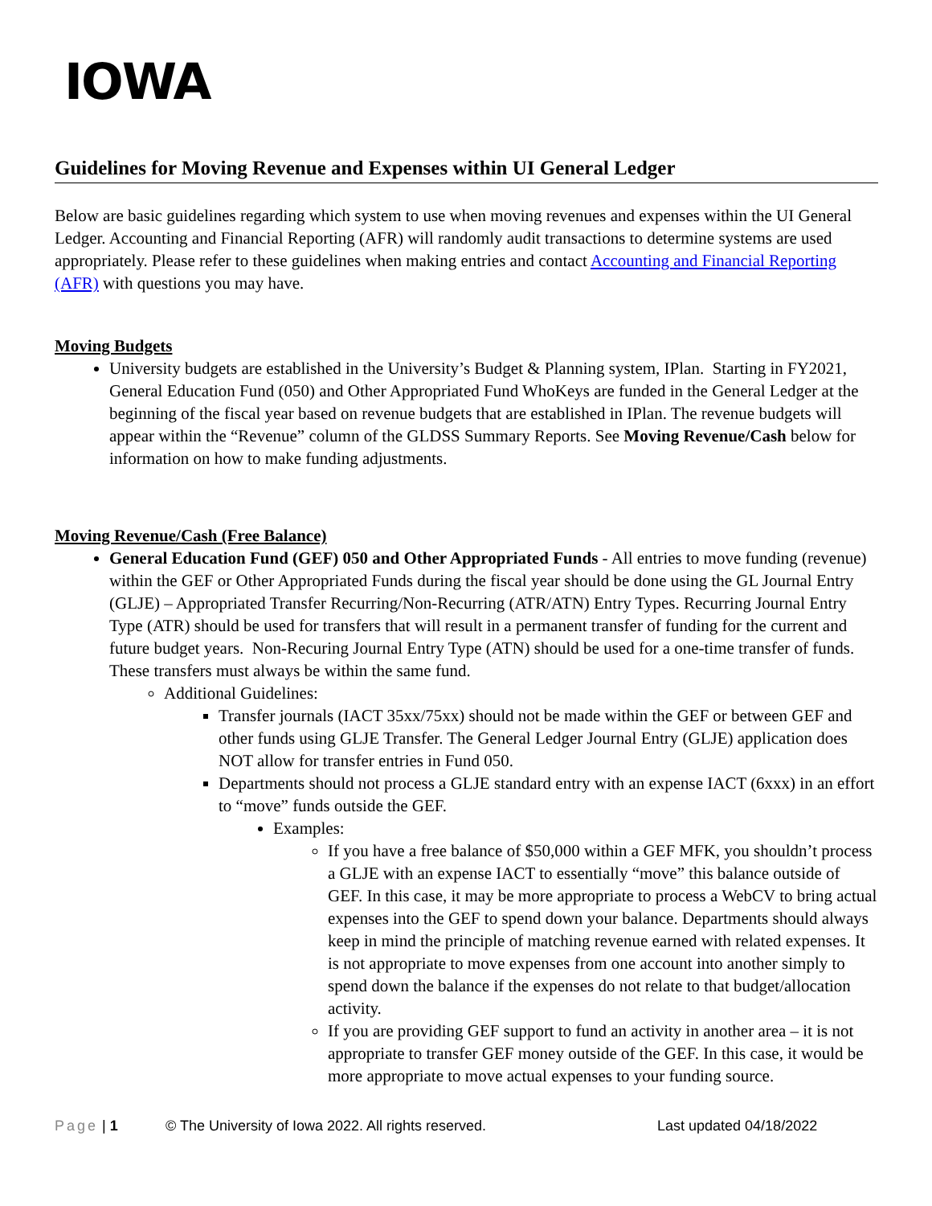IOWA
Guidelines for Moving Revenue and Expenses within UI General Ledger
Below are basic guidelines regarding which system to use when moving revenues and expenses within the UI General Ledger. Accounting and Financial Reporting (AFR) will randomly audit transactions to determine systems are used appropriately. Please refer to these guidelines when making entries and contact Accounting and Financial Reporting (AFR) with questions you may have.
Moving Budgets
University budgets are established in the University’s Budget & Planning system, IPlan. Starting in FY2021, General Education Fund (050) and Other Appropriated Fund WhoKeys are funded in the General Ledger at the beginning of the fiscal year based on revenue budgets that are established in IPlan. The revenue budgets will appear within the “Revenue” column of the GLDSS Summary Reports. See Moving Revenue/Cash below for information on how to make funding adjustments.
Moving Revenue/Cash (Free Balance)
General Education Fund (GEF) 050 and Other Appropriated Funds - All entries to move funding (revenue) within the GEF or Other Appropriated Funds during the fiscal year should be done using the GL Journal Entry (GLJE) – Appropriated Transfer Recurring/Non-Recurring (ATR/ATN) Entry Types. Recurring Journal Entry Type (ATR) should be used for transfers that will result in a permanent transfer of funding for the current and future budget years. Non-Recuring Journal Entry Type (ATN) should be used for a one-time transfer of funds. These transfers must always be within the same fund.
Additional Guidelines:
Transfer journals (IACT 35xx/75xx) should not be made within the GEF or between GEF and other funds using GLJE Transfer. The General Ledger Journal Entry (GLJE) application does NOT allow for transfer entries in Fund 050.
Departments should not process a GLJE standard entry with an expense IACT (6xxx) in an effort to “move” funds outside the GEF.
Examples:
If you have a free balance of $50,000 within a GEF MFK, you shouldn’t process a GLJE with an expense IACT to essentially “move” this balance outside of GEF. In this case, it may be more appropriate to process a WebCV to bring actual expenses into the GEF to spend down your balance. Departments should always keep in mind the principle of matching revenue earned with related expenses. It is not appropriate to move expenses from one account into another simply to spend down the balance if the expenses do not relate to that budget/allocation activity.
If you are providing GEF support to fund an activity in another area – it is not appropriate to transfer GEF money outside of the GEF. In this case, it would be more appropriate to move actual expenses to your funding source.
Page | 1 © The University of Iowa 2022. All rights reserved. Last updated 04/18/2022